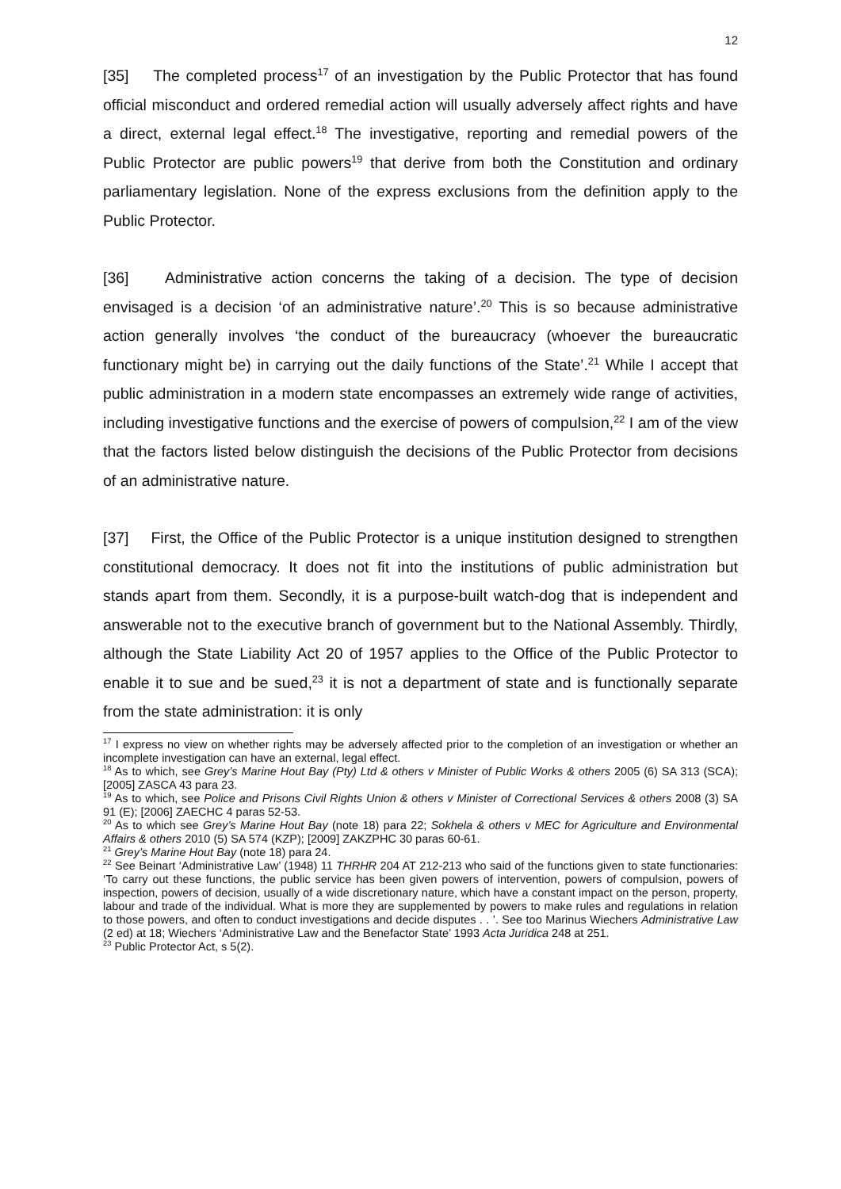12
[35] The completed process<sup>17</sup> of an investigation by the Public Protector that has found official misconduct and ordered remedial action will usually adversely affect rights and have a direct, external legal effect.<sup>18</sup> The investigative, reporting and remedial powers of the Public Protector are public powers<sup>19</sup> that derive from both the Constitution and ordinary parliamentary legislation. None of the express exclusions from the definition apply to the Public Protector.
[36] Administrative action concerns the taking of a decision. The type of decision envisaged is a decision ‘of an administrative nature’.<sup>20</sup> This is so because administrative action generally involves ‘the conduct of the bureaucracy (whoever the bureaucratic functionary might be) in carrying out the daily functions of the State’.<sup>21</sup> While I accept that public administration in a modern state encompasses an extremely wide range of activities, including investigative functions and the exercise of powers of compulsion,<sup>22</sup> I am of the view that the factors listed below distinguish the decisions of the Public Protector from decisions of an administrative nature.
[37] First, the Office of the Public Protector is a unique institution designed to strengthen constitutional democracy. It does not fit into the institutions of public administration but stands apart from them. Secondly, it is a purpose-built watch-dog that is independent and answerable not to the executive branch of government but to the National Assembly. Thirdly, although the State Liability Act 20 of 1957 applies to the Office of the Public Protector to enable it to sue and be sued,<sup>23</sup> it is not a department of state and is functionally separate from the state administration: it is only
<sup>17</sup> I express no view on whether rights may be adversely affected prior to the completion of an investigation or whether an incomplete investigation can have an external, legal effect.
<sup>18</sup> As to which, see Grey’s Marine Hout Bay (Pty) Ltd & others v Minister of Public Works & others 2005 (6) SA 313 (SCA); [2005] ZASCA 43 para 23.
<sup>19</sup> As to which, see Police and Prisons Civil Rights Union & others v Minister of Correctional Services & others 2008 (3) SA 91 (E); [2006] ZAECHC 4 paras 52-53.
<sup>20</sup> As to which see Grey’s Marine Hout Bay (note 18) para 22; Sokhela & others v MEC for Agriculture and Environmental Affairs & others 2010 (5) SA 574 (KZP); [2009] ZAKZPHC 30 paras 60-61.
<sup>21</sup> Grey’s Marine Hout Bay (note 18) para 24.
<sup>22</sup> See Beinart ‘Administrative Law’ (1948) 11 THRHR 204 AT 212-213 who said of the functions given to state functionaries: ‘To carry out these functions, the public service has been given powers of intervention, powers of compulsion, powers of inspection, powers of decision, usually of a wide discretionary nature, which have a constant impact on the person, property, labour and trade of the individual. What is more they are supplemented by powers to make rules and regulations in relation to those powers, and often to conduct investigations and decide disputes . . ’. See too Marinus Wiechers Administrative Law (2 ed) at 18; Wiechers ‘Administrative Law and the Benefactor State’ 1993 Acta Juridica 248 at 251.
<sup>23</sup> Public Protector Act, s 5(2).